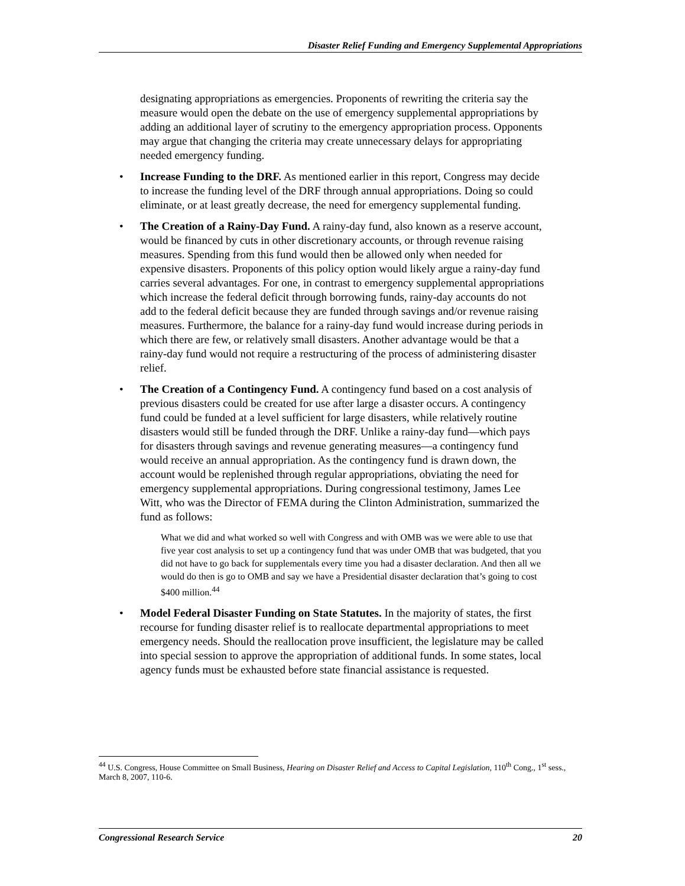Disaster Relief Funding and Emergency Supplemental Appropriations
designating appropriations as emergencies. Proponents of rewriting the criteria say the measure would open the debate on the use of emergency supplemental appropriations by adding an additional layer of scrutiny to the emergency appropriation process. Opponents may argue that changing the criteria may create unnecessary delays for appropriating needed emergency funding.
• Increase Funding to the DRF. As mentioned earlier in this report, Congress may decide to increase the funding level of the DRF through annual appropriations. Doing so could eliminate, or at least greatly decrease, the need for emergency supplemental funding.
• The Creation of a Rainy-Day Fund. A rainy-day fund, also known as a reserve account, would be financed by cuts in other discretionary accounts, or through revenue raising measures. Spending from this fund would then be allowed only when needed for expensive disasters. Proponents of this policy option would likely argue a rainy-day fund carries several advantages. For one, in contrast to emergency supplemental appropriations which increase the federal deficit through borrowing funds, rainy-day accounts do not add to the federal deficit because they are funded through savings and/or revenue raising measures. Furthermore, the balance for a rainy-day fund would increase during periods in which there are few, or relatively small disasters. Another advantage would be that a rainy-day fund would not require a restructuring of the process of administering disaster relief.
• The Creation of a Contingency Fund. A contingency fund based on a cost analysis of previous disasters could be created for use after large a disaster occurs. A contingency fund could be funded at a level sufficient for large disasters, while relatively routine disasters would still be funded through the DRF. Unlike a rainy-day fund—which pays for disasters through savings and revenue generating measures—a contingency fund would receive an annual appropriation. As the contingency fund is drawn down, the account would be replenished through regular appropriations, obviating the need for emergency supplemental appropriations. During congressional testimony, James Lee Witt, who was the Director of FEMA during the Clinton Administration, summarized the fund as follows:
What we did and what worked so well with Congress and with OMB was we were able to use that five year cost analysis to set up a contingency fund that was under OMB that was budgeted, that you did not have to go back for supplementals every time you had a disaster declaration. And then all we would do then is go to OMB and say we have a Presidential disaster declaration that’s going to cost $400 million.<sup>44</sup>
• Model Federal Disaster Funding on State Statutes. In the majority of states, the first recourse for funding disaster relief is to reallocate departmental appropriations to meet emergency needs. Should the reallocation prove insufficient, the legislature may be called into special session to approve the appropriation of additional funds. In some states, local agency funds must be exhausted before state financial assistance is requested.
<sup>44</sup> U.S. Congress, House Committee on Small Business, Hearing on Disaster Relief and Access to Capital Legislation, 110<sup>th</sup> Cong., 1<sup>st</sup> sess., March 8, 2007, 110-6.
Congressional Research Service 20